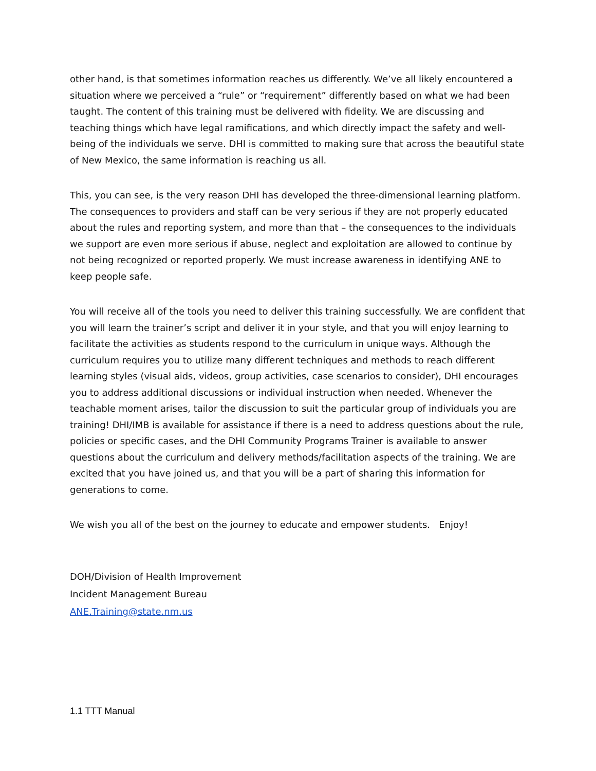other hand, is that sometimes information reaches us differently. We’ve all likely encountered a situation where we perceived a “rule” or “requirement” differently based on what we had been taught. The content of this training must be delivered with fidelity. We are discussing and teaching things which have legal ramifications, and which directly impact the safety and well-being of the individuals we serve. DHI is committed to making sure that across the beautiful state of New Mexico, the same information is reaching us all.
This, you can see, is the very reason DHI has developed the three-dimensional learning platform. The consequences to providers and staff can be very serious if they are not properly educated about the rules and reporting system, and more than that – the consequences to the individuals we support are even more serious if abuse, neglect and exploitation are allowed to continue by not being recognized or reported properly. We must increase awareness in identifying ANE to keep people safe.
You will receive all of the tools you need to deliver this training successfully. We are confident that you will learn the trainer’s script and deliver it in your style, and that you will enjoy learning to facilitate the activities as students respond to the curriculum in unique ways. Although the curriculum requires you to utilize many different techniques and methods to reach different learning styles (visual aids, videos, group activities, case scenarios to consider), DHI encourages you to address additional discussions or individual instruction when needed. Whenever the teachable moment arises, tailor the discussion to suit the particular group of individuals you are training! DHI/IMB is available for assistance if there is a need to address questions about the rule, policies or specific cases, and the DHI Community Programs Trainer is available to answer questions about the curriculum and delivery methods/facilitation aspects of the training. We are excited that you have joined us, and that you will be a part of sharing this information for generations to come.
We wish you all of the best on the journey to educate and empower students. Enjoy!
DOH/Division of Health Improvement
Incident Management Bureau
ANE.Training@state.nm.us
1.1 TTT Manual